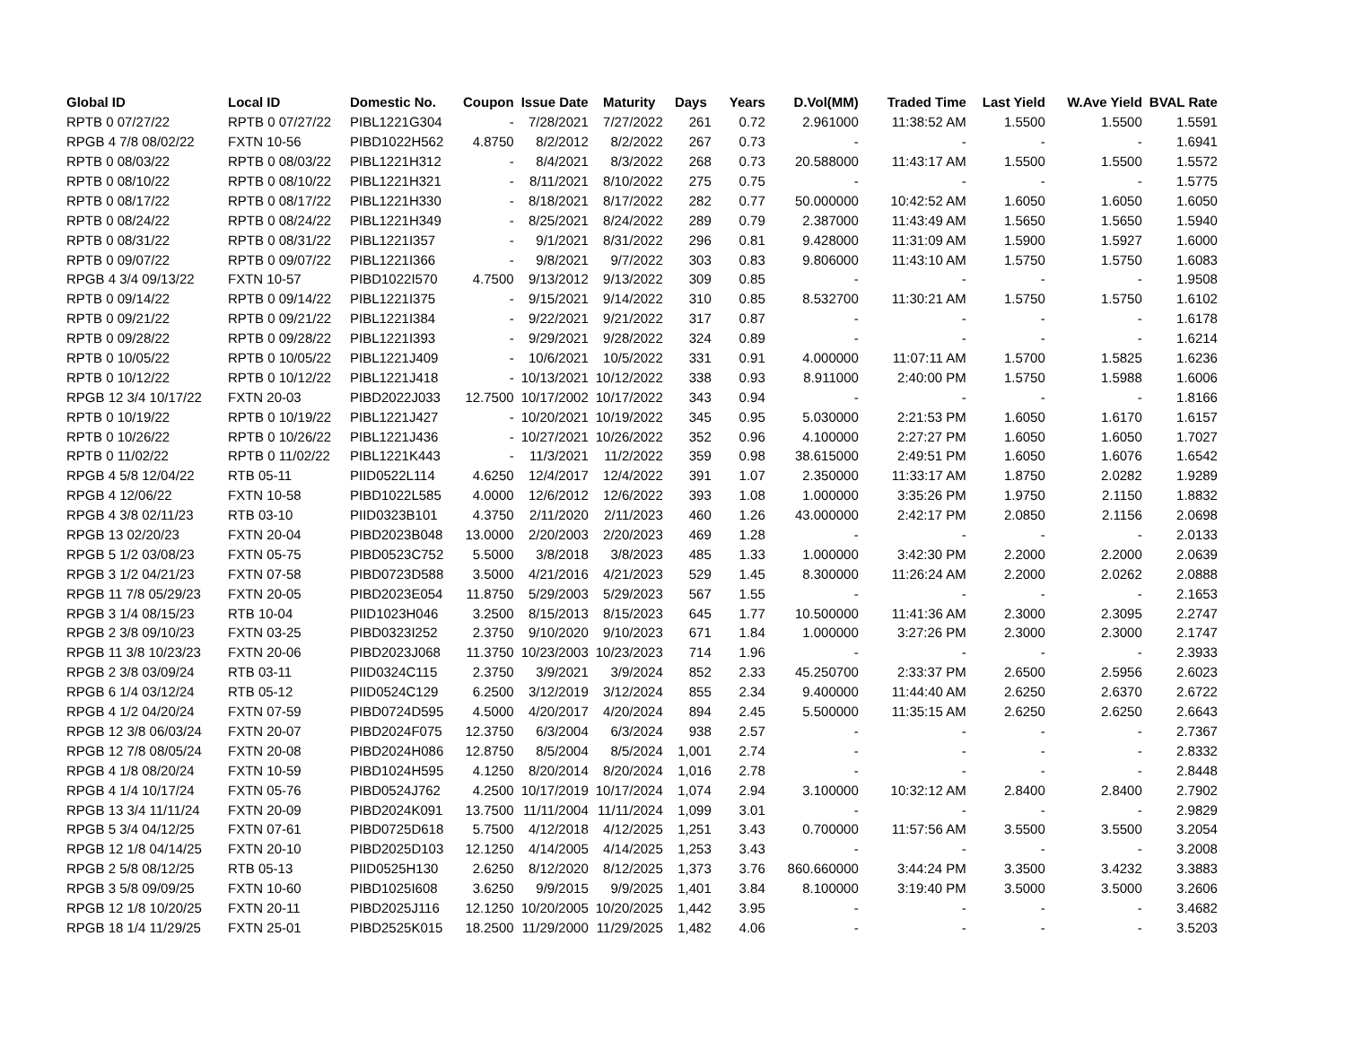| Global ID | Local ID | Domestic No. | Coupon | Issue Date | Maturity | Days | Years | D.Vol(MM) | Traded Time | Last Yield | W.Ave Yield | BVAL Rate |
| --- | --- | --- | --- | --- | --- | --- | --- | --- | --- | --- | --- | --- |
| RPTB 0 07/27/22 | RPTB 0 07/27/22 | PIBL1221G304 | - | 7/28/2021 | 7/27/2022 | 261 | 0.72 | 2.961000 | 11:38:52 AM | 1.5500 | 1.5500 | 1.5591 |
| RPGB 4 7/8 08/02/22 | FXTN 10-56 | PIBD1022H562 | 4.8750 | 8/2/2012 | 8/2/2022 | 267 | 0.73 | - | - | - | - | 1.6941 |
| RPTB 0 08/03/22 | RPTB 0 08/03/22 | PIBL1221H312 | - | 8/4/2021 | 8/3/2022 | 268 | 0.73 | 20.588000 | 11:43:17 AM | 1.5500 | 1.5500 | 1.5572 |
| RPTB 0 08/10/22 | RPTB 0 08/10/22 | PIBL1221H321 | - | 8/11/2021 | 8/10/2022 | 275 | 0.75 | - | - | - | - | 1.5775 |
| RPTB 0 08/17/22 | RPTB 0 08/17/22 | PIBL1221H330 | - | 8/18/2021 | 8/17/2022 | 282 | 0.77 | 50.000000 | 10:42:52 AM | 1.6050 | 1.6050 | 1.6050 |
| RPTB 0 08/24/22 | RPTB 0 08/24/22 | PIBL1221H349 | - | 8/25/2021 | 8/24/2022 | 289 | 0.79 | 2.387000 | 11:43:49 AM | 1.5650 | 1.5650 | 1.5940 |
| RPTB 0 08/31/22 | RPTB 0 08/31/22 | PIBL1221I357 | - | 9/1/2021 | 8/31/2022 | 296 | 0.81 | 9.428000 | 11:31:09 AM | 1.5900 | 1.5927 | 1.6000 |
| RPTB 0 09/07/22 | RPTB 0 09/07/22 | PIBL1221I366 | - | 9/8/2021 | 9/7/2022 | 303 | 0.83 | 9.806000 | 11:43:10 AM | 1.5750 | 1.5750 | 1.6083 |
| RPGB 4 3/4 09/13/22 | FXTN 10-57 | PIBD1022I570 | 4.7500 | 9/13/2012 | 9/13/2022 | 309 | 0.85 | - | - | - | - | 1.9508 |
| RPTB 0 09/14/22 | RPTB 0 09/14/22 | PIBL1221I375 | - | 9/15/2021 | 9/14/2022 | 310 | 0.85 | 8.532700 | 11:30:21 AM | 1.5750 | 1.5750 | 1.6102 |
| RPTB 0 09/21/22 | RPTB 0 09/21/22 | PIBL1221I384 | - | 9/22/2021 | 9/21/2022 | 317 | 0.87 | - | - | - | - | 1.6178 |
| RPTB 0 09/28/22 | RPTB 0 09/28/22 | PIBL1221I393 | - | 9/29/2021 | 9/28/2022 | 324 | 0.89 | - | - | - | - | 1.6214 |
| RPTB 0 10/05/22 | RPTB 0 10/05/22 | PIBL1221J409 | - | 10/6/2021 | 10/5/2022 | 331 | 0.91 | 4.000000 | 11:07:11 AM | 1.5700 | 1.5825 | 1.6236 |
| RPTB 0 10/12/22 | RPTB 0 10/12/22 | PIBL1221J418 | - | 10/13/2021 | 10/12/2022 | 338 | 0.93 | 8.911000 | 2:40:00 PM | 1.5750 | 1.5988 | 1.6006 |
| RPGB 12 3/4 10/17/22 | FXTN 20-03 | PIBD2022J033 | 12.7500 | 10/17/2002 | 10/17/2022 | 343 | 0.94 | - | - | - | - | 1.8166 |
| RPTB 0 10/19/22 | RPTB 0 10/19/22 | PIBL1221J427 | - | 10/20/2021 | 10/19/2022 | 345 | 0.95 | 5.030000 | 2:21:53 PM | 1.6050 | 1.6170 | 1.6157 |
| RPTB 0 10/26/22 | RPTB 0 10/26/22 | PIBL1221J436 | - | 10/27/2021 | 10/26/2022 | 352 | 0.96 | 4.100000 | 2:27:27 PM | 1.6050 | 1.6050 | 1.7027 |
| RPTB 0 11/02/22 | RPTB 0 11/02/22 | PIBL1221K443 | - | 11/3/2021 | 11/2/2022 | 359 | 0.98 | 38.615000 | 2:49:51 PM | 1.6050 | 1.6076 | 1.6542 |
| RPGB 4 5/8 12/04/22 | RTB 05-11 | PIID0522L114 | 4.6250 | 12/4/2017 | 12/4/2022 | 391 | 1.07 | 2.350000 | 11:33:17 AM | 1.8750 | 2.0282 | 1.9289 |
| RPGB 4 12/06/22 | FXTN 10-58 | PIBD1022L585 | 4.0000 | 12/6/2012 | 12/6/2022 | 393 | 1.08 | 1.000000 | 3:35:26 PM | 1.9750 | 2.1150 | 1.8832 |
| RPGB 4 3/8 02/11/23 | RTB 03-10 | PIID0323B101 | 4.3750 | 2/11/2020 | 2/11/2023 | 460 | 1.26 | 43.000000 | 2:42:17 PM | 2.0850 | 2.1156 | 2.0698 |
| RPGB 13 02/20/23 | FXTN 20-04 | PIBD2023B048 | 13.0000 | 2/20/2003 | 2/20/2023 | 469 | 1.28 | - | - | - | - | 2.0133 |
| RPGB 5 1/2 03/08/23 | FXTN 05-75 | PIBD0523C752 | 5.5000 | 3/8/2018 | 3/8/2023 | 485 | 1.33 | 1.000000 | 3:42:30 PM | 2.2000 | 2.2000 | 2.0639 |
| RPGB 3 1/2 04/21/23 | FXTN 07-58 | PIBD0723D588 | 3.5000 | 4/21/2016 | 4/21/2023 | 529 | 1.45 | 8.300000 | 11:26:24 AM | 2.2000 | 2.0262 | 2.0888 |
| RPGB 11 7/8 05/29/23 | FXTN 20-05 | PIBD2023E054 | 11.8750 | 5/29/2003 | 5/29/2023 | 567 | 1.55 | - | - | - | - | 2.1653 |
| RPGB 3 1/4 08/15/23 | RTB 10-04 | PIID1023H046 | 3.2500 | 8/15/2013 | 8/15/2023 | 645 | 1.77 | 10.500000 | 11:41:36 AM | 2.3000 | 2.3095 | 2.2747 |
| RPGB 2 3/8 09/10/23 | FXTN 03-25 | PIBD0323I252 | 2.3750 | 9/10/2020 | 9/10/2023 | 671 | 1.84 | 1.000000 | 3:27:26 PM | 2.3000 | 2.3000 | 2.1747 |
| RPGB 11 3/8 10/23/23 | FXTN 20-06 | PIBD2023J068 | 11.3750 | 10/23/2003 | 10/23/2023 | 714 | 1.96 | - | - | - | - | 2.3933 |
| RPGB 2 3/8 03/09/24 | RTB 03-11 | PIID0324C115 | 2.3750 | 3/9/2021 | 3/9/2024 | 852 | 2.33 | 45.250700 | 2:33:37 PM | 2.6500 | 2.5956 | 2.6023 |
| RPGB 6 1/4 03/12/24 | RTB 05-12 | PIID0524C129 | 6.2500 | 3/12/2019 | 3/12/2024 | 855 | 2.34 | 9.400000 | 11:44:40 AM | 2.6250 | 2.6370 | 2.6722 |
| RPGB 4 1/2 04/20/24 | FXTN 07-59 | PIBD0724D595 | 4.5000 | 4/20/2017 | 4/20/2024 | 894 | 2.45 | 5.500000 | 11:35:15 AM | 2.6250 | 2.6250 | 2.6643 |
| RPGB 12 3/8 06/03/24 | FXTN 20-07 | PIBD2024F075 | 12.3750 | 6/3/2004 | 6/3/2024 | 938 | 2.57 | - | - | - | - | 2.7367 |
| RPGB 12 7/8 08/05/24 | FXTN 20-08 | PIBD2024H086 | 12.8750 | 8/5/2004 | 8/5/2024 | 1,001 | 2.74 | - | - | - | - | 2.8332 |
| RPGB 4 1/8 08/20/24 | FXTN 10-59 | PIBD1024H595 | 4.1250 | 8/20/2014 | 8/20/2024 | 1,016 | 2.78 | - | - | - | - | 2.8448 |
| RPGB 4 1/4 10/17/24 | FXTN 05-76 | PIBD0524J762 | 4.2500 | 10/17/2019 | 10/17/2024 | 1,074 | 2.94 | 3.100000 | 10:32:12 AM | 2.8400 | 2.8400 | 2.7902 |
| RPGB 13 3/4 11/11/24 | FXTN 20-09 | PIBD2024K091 | 13.7500 | 11/11/2004 | 11/11/2024 | 1,099 | 3.01 | - | - | - | - | 2.9829 |
| RPGB 5 3/4 04/12/25 | FXTN 07-61 | PIBD0725D618 | 5.7500 | 4/12/2018 | 4/12/2025 | 1,251 | 3.43 | 0.700000 | 11:57:56 AM | 3.5500 | 3.5500 | 3.2054 |
| RPGB 12 1/8 04/14/25 | FXTN 20-10 | PIBD2025D103 | 12.1250 | 4/14/2005 | 4/14/2025 | 1,253 | 3.43 | - | - | - | - | 3.2008 |
| RPGB 2 5/8 08/12/25 | RTB 05-13 | PIID0525H130 | 2.6250 | 8/12/2020 | 8/12/2025 | 1,373 | 3.76 | 860.660000 | 3:44:24 PM | 3.3500 | 3.4232 | 3.3883 |
| RPGB 3 5/8 09/09/25 | FXTN 10-60 | PIBD1025I608 | 3.6250 | 9/9/2015 | 9/9/2025 | 1,401 | 3.84 | 8.100000 | 3:19:40 PM | 3.5000 | 3.5000 | 3.2606 |
| RPGB 12 1/8 10/20/25 | FXTN 20-11 | PIBD2025J116 | 12.1250 | 10/20/2005 | 10/20/2025 | 1,442 | 3.95 | - | - | - | - | 3.4682 |
| RPGB 18 1/4 11/29/25 | FXTN 25-01 | PIBD2525K015 | 18.2500 | 11/29/2000 | 11/29/2025 | 1,482 | 4.06 | - | - | - | - | 3.5203 |